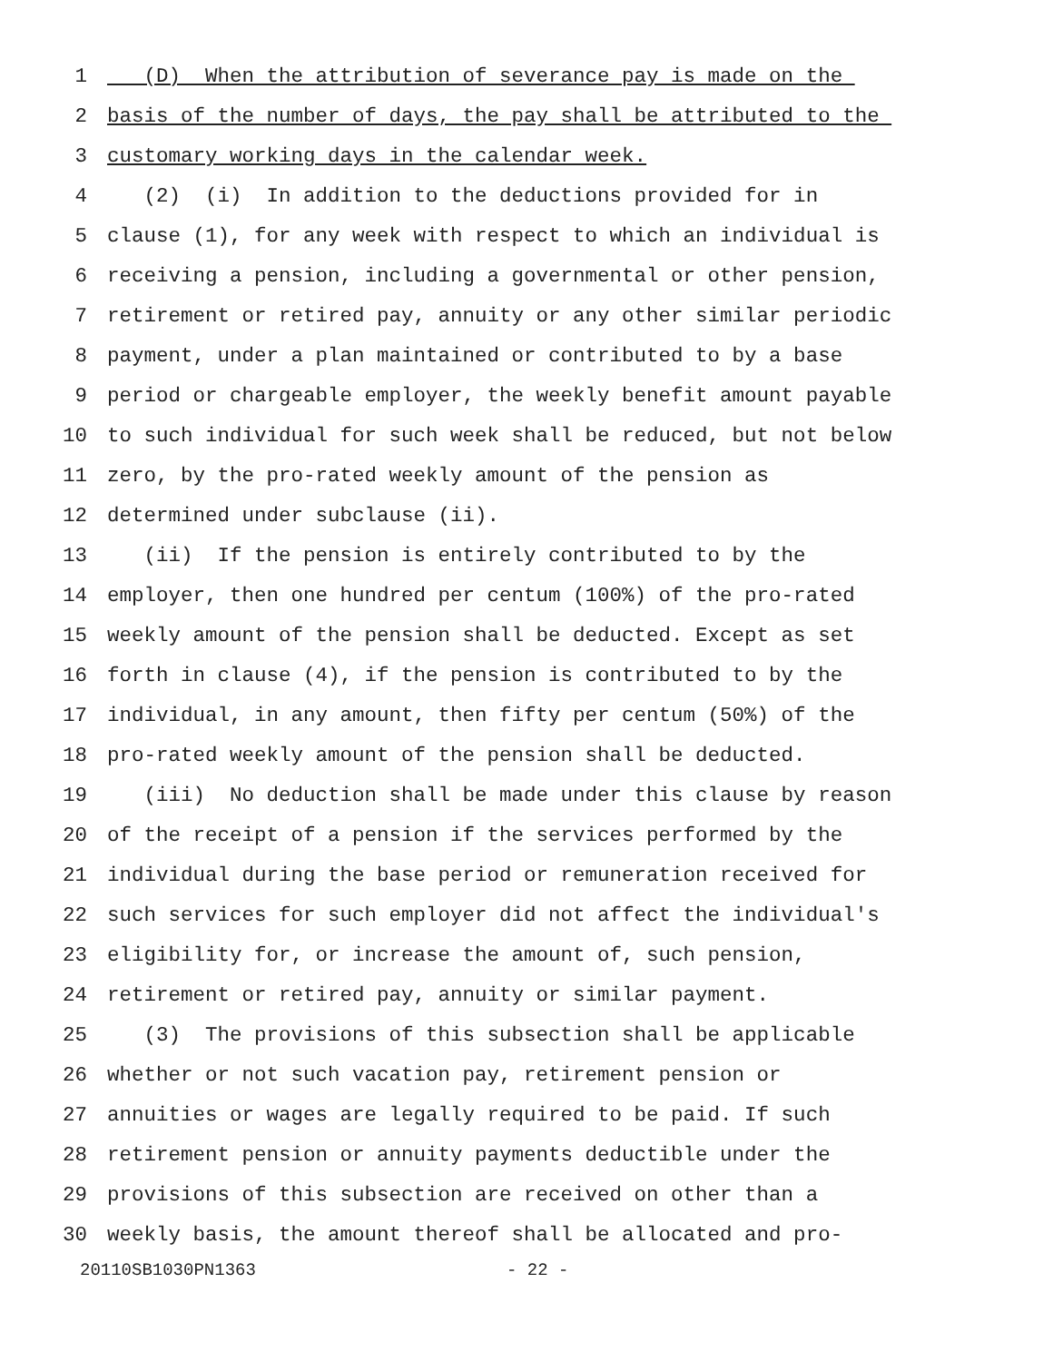1 (D) When the attribution of severance pay is made on the
2 basis of the number of days, the pay shall be attributed to the
3 customary working days in the calendar week.
4 (2) (i) In addition to the deductions provided for in
5 clause (1), for any week with respect to which an individual is
6 receiving a pension, including a governmental or other pension,
7 retirement or retired pay, annuity or any other similar periodic
8 payment, under a plan maintained or contributed to by a base
9 period or chargeable employer, the weekly benefit amount payable
10 to such individual for such week shall be reduced, but not below
11 zero, by the pro-rated weekly amount of the pension as
12 determined under subclause (ii).
13 (ii) If the pension is entirely contributed to by the
14 employer, then one hundred per centum (100%) of the pro-rated
15 weekly amount of the pension shall be deducted. Except as set
16 forth in clause (4), if the pension is contributed to by the
17 individual, in any amount, then fifty per centum (50%) of the
18 pro-rated weekly amount of the pension shall be deducted.
19 (iii) No deduction shall be made under this clause by reason
20 of the receipt of a pension if the services performed by the
21 individual during the base period or remuneration received for
22 such services for such employer did not affect the individual's
23 eligibility for, or increase the amount of, such pension,
24 retirement or retired pay, annuity or similar payment.
25 (3) The provisions of this subsection shall be applicable
26 whether or not such vacation pay, retirement pension or
27 annuities or wages are legally required to be paid. If such
28 retirement pension or annuity payments deductible under the
29 provisions of this subsection are received on other than a
30 weekly basis, the amount thereof shall be allocated and pro-
20110SB1030PN1363 - 22 -